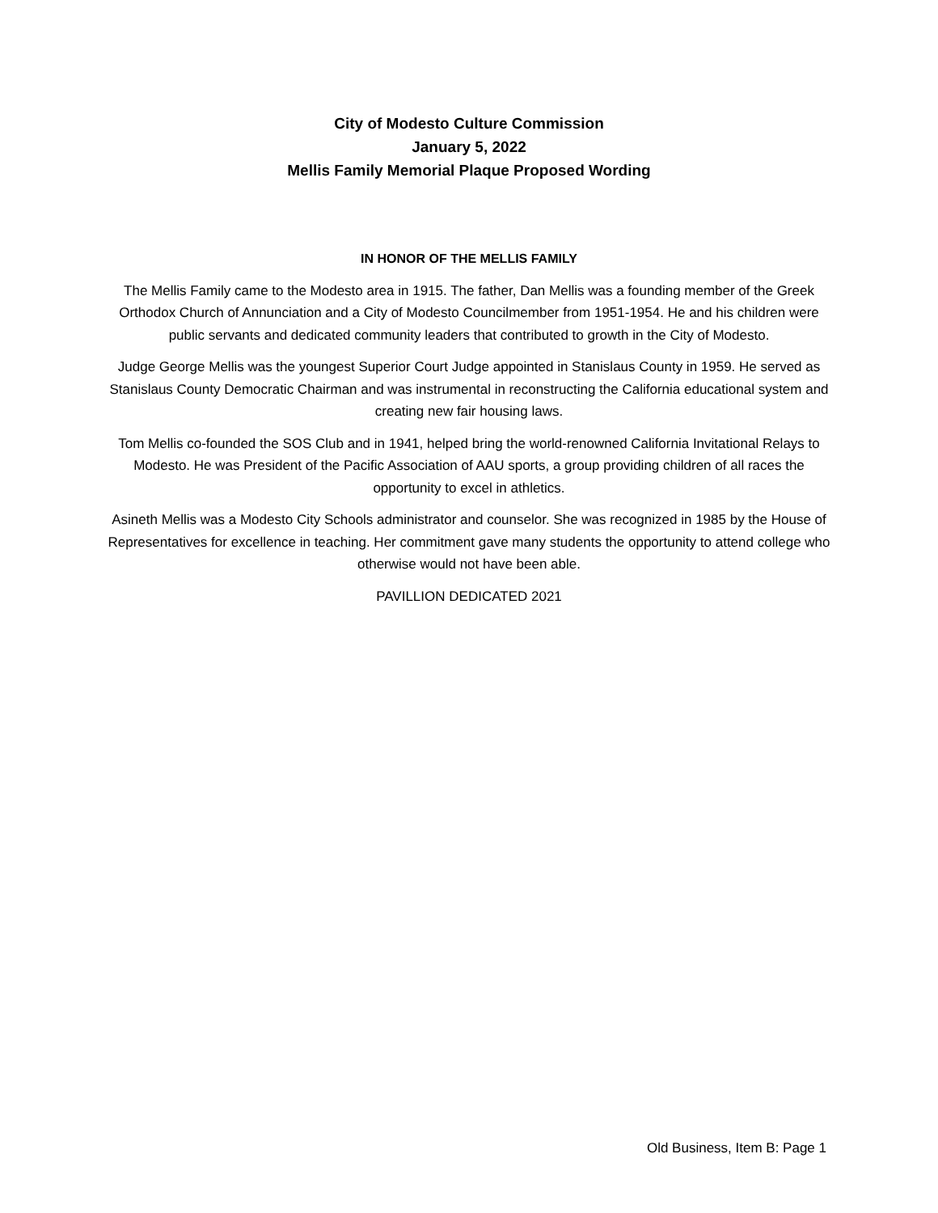City of Modesto Culture Commission
January 5, 2022
Mellis Family Memorial Plaque Proposed Wording
IN HONOR OF THE MELLIS FAMILY
The Mellis Family came to the Modesto area in 1915. The father, Dan Mellis was a founding member of the Greek Orthodox Church of Annunciation and a City of Modesto Councilmember from 1951-1954. He and his children were public servants and dedicated community leaders that contributed to growth in the City of Modesto.
Judge George Mellis was the youngest Superior Court Judge appointed in Stanislaus County in 1959. He served as Stanislaus County Democratic Chairman and was instrumental in reconstructing the California educational system and creating new fair housing laws.
Tom Mellis co-founded the SOS Club and in 1941, helped bring the world-renowned California Invitational Relays to Modesto. He was President of the Pacific Association of AAU sports, a group providing children of all races the opportunity to excel in athletics.
Asineth Mellis was a Modesto City Schools administrator and counselor. She was recognized in 1985 by the House of Representatives for excellence in teaching. Her commitment gave many students the opportunity to attend college who otherwise would not have been able.
PAVILLION DEDICATED 2021
Old Business, Item B: Page 1